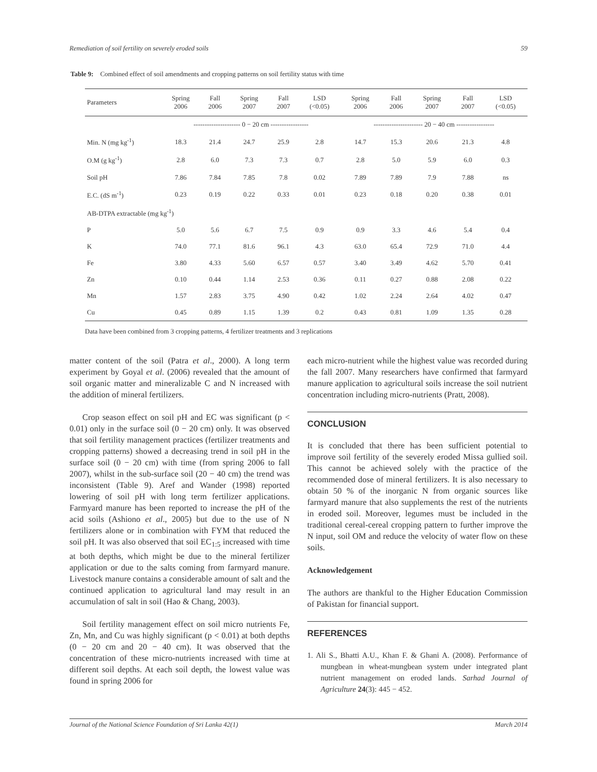Remediation of soil fertility on severely eroded soils 59
Table 9: Combined effect of soil amendments and cropping patterns on soil fertility status with time
| Parameters | Spring 2006 | Fall 2006 | Spring 2007 | Fall 2007 | LSD (<0.05) | Spring 2006 | Fall 2006 | Spring 2007 | Fall 2007 | LSD (<0.05) |
| --- | --- | --- | --- | --- | --- | --- | --- | --- | --- | --- |
| | --------------------- 0 − 20 cm ----------------- | | | | | ---------------------- 20 − 40 cm ----------------- | | | | |
| Min. N (mg kg<sup>-1</sup>) | 18.3 | 21.4 | 24.7 | 25.9 | 2.8 | 14.7 | 15.3 | 20.6 | 21.3 | 4.8 |
| O.M (g kg<sup>-1</sup>) | 2.8 | 6.0 | 7.3 | 7.3 | 0.7 | 2.8 | 5.0 | 5.9 | 6.0 | 0.3 |
| Soil pH | 7.86 | 7.84 | 7.85 | 7.8 | 0.02 | 7.89 | 7.89 | 7.9 | 7.88 | ns |
| E.C. (dS m<sup>-1</sup>) | 0.23 | 0.19 | 0.22 | 0.33 | 0.01 | 0.23 | 0.18 | 0.20 | 0.38 | 0.01 |
| AB-DTPA extractable (mg kg<sup>-1</sup>) | | | | | | | | | | |
| P | 5.0 | 5.6 | 6.7 | 7.5 | 0.9 | 0.9 | 3.3 | 4.6 | 5.4 | 0.4 |
| K | 74.0 | 77.1 | 81.6 | 96.1 | 4.3 | 63.0 | 65.4 | 72.9 | 71.0 | 4.4 |
| Fe | 3.80 | 4.33 | 5.60 | 6.57 | 0.57 | 3.40 | 3.49 | 4.62 | 5.70 | 0.41 |
| Zn | 0.10 | 0.44 | 1.14 | 2.53 | 0.36 | 0.11 | 0.27 | 0.88 | 2.08 | 0.22 |
| Mn | 1.57 | 2.83 | 3.75 | 4.90 | 0.42 | 1.02 | 2.24 | 2.64 | 4.02 | 0.47 |
| Cu | 0.45 | 0.89 | 1.15 | 1.39 | 0.2 | 0.43 | 0.81 | 1.09 | 1.35 | 0.28 |
Data have been combined from 3 cropping patterns, 4 fertilizer treatments and 3 replications
matter content of the soil (Patra et al., 2000). A long term experiment by Goyal et al. (2006) revealed that the amount of soil organic matter and mineralizable C and N increased with the addition of mineral fertilizers.
Crop season effect on soil pH and EC was significant (p < 0.01) only in the surface soil (0 − 20 cm) only. It was observed that soil fertility management practices (fertilizer treatments and cropping patterns) showed a decreasing trend in soil pH in the surface soil (0 − 20 cm) with time (from spring 2006 to fall 2007), whilst in the sub-surface soil (20 − 40 cm) the trend was inconsistent (Table 9). Aref and Wander (1998) reported lowering of soil pH with long term fertilizer applications. Farmyard manure has been reported to increase the pH of the acid soils (Ashiono et al., 2005) but due to the use of N fertilizers alone or in combination with FYM that reduced the soil pH. It was also observed that soil EC<sub>1:5</sub> increased with time at both depths, which might be due to the mineral fertilizer application or due to the salts coming from farmyard manure. Livestock manure contains a considerable amount of salt and the continued application to agricultural land may result in an accumulation of salt in soil (Hao & Chang, 2003).
Soil fertility management effect on soil micro nutrients Fe, Zn, Mn, and Cu was highly significant (p < 0.01) at both depths (0 − 20 cm and 20 − 40 cm). It was observed that the concentration of these micro-nutrients increased with time at different soil depths. At each soil depth, the lowest value was found in spring 2006 for
each micro-nutrient while the highest value was recorded during the fall 2007. Many researchers have confirmed that farmyard manure application to agricultural soils increase the soil nutrient concentration including micro-nutrients (Pratt, 2008).
CONCLUSION
It is concluded that there has been sufficient potential to improve soil fertility of the severely eroded Missa gullied soil. This cannot be achieved solely with the practice of the recommended dose of mineral fertilizers. It is also necessary to obtain 50 % of the inorganic N from organic sources like farmyard manure that also supplements the rest of the nutrients in eroded soil. Moreover, legumes must be included in the traditional cereal-cereal cropping pattern to further improve the N input, soil OM and reduce the velocity of water flow on these soils.
Acknowledgement
The authors are thankful to the Higher Education Commission of Pakistan for financial support.
REFERENCES
1. Ali S., Bhatti A.U., Khan F. & Ghani A. (2008). Performance of mungbean in wheat-mungbean system under integrated plant nutrient management on eroded lands. Sarhad Journal of Agriculture 24(3): 445 − 452.
Journal of the National Science Foundation of Sri Lanka 42(1) March 2014